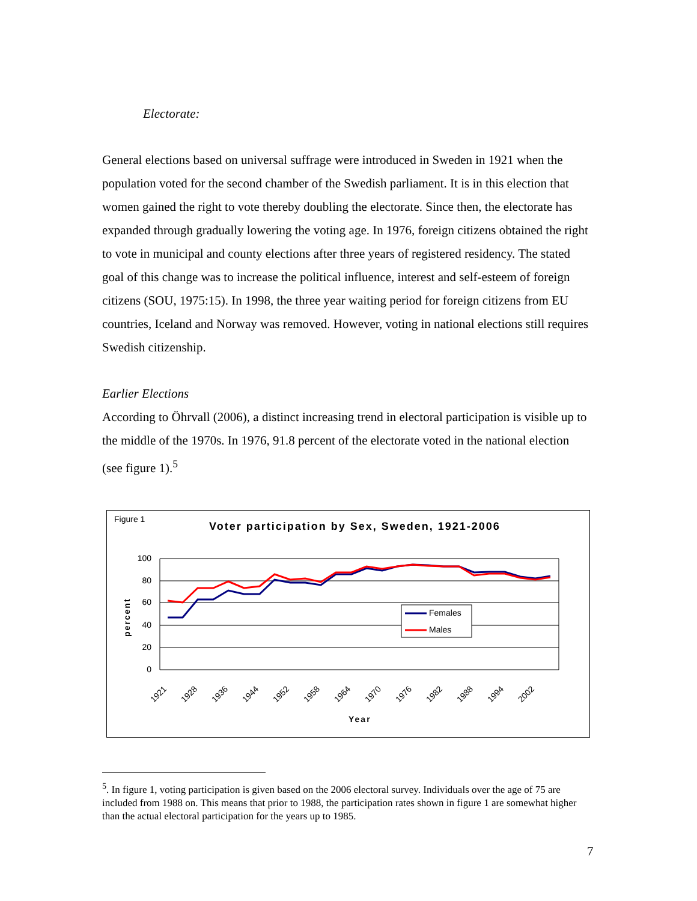Electorate:
General elections based on universal suffrage were introduced in Sweden in 1921 when the population voted for the second chamber of the Swedish parliament. It is in this election that women gained the right to vote thereby doubling the electorate. Since then, the electorate has expanded through gradually lowering the voting age. In 1976, foreign citizens obtained the right to vote in municipal and county elections after three years of registered residency. The stated goal of this change was to increase the political influence, interest and self-esteem of foreign citizens (SOU, 1975:15). In 1998, the three year waiting period for foreign citizens from EU countries, Iceland and Norway was removed. However, voting in national elections still requires Swedish citizenship.
Earlier Elections
According to Öhrvall (2006), a distinct increasing trend in electoral participation is visible up to the middle of the 1970s. In 1976, 91.8 percent of the electorate voted in the national election (see figure 1).<sup>5</sup>
Figure 1
Voter participation by Sex, Sweden, 1921-2006
100
80
60
40
20
0
percent
Females
Males
1921
1928
1936
1944
1952
1958
1964
1970
1976
1982
1988
1994
2002
Year
<sup>5</sup>. In figure 1, voting participation is given based on the 2006 electoral survey. Individuals over the age of 75 are included from 1988 on. This means that prior to 1988, the participation rates shown in figure 1 are somewhat higher than the actual electoral participation for the years up to 1985.
7